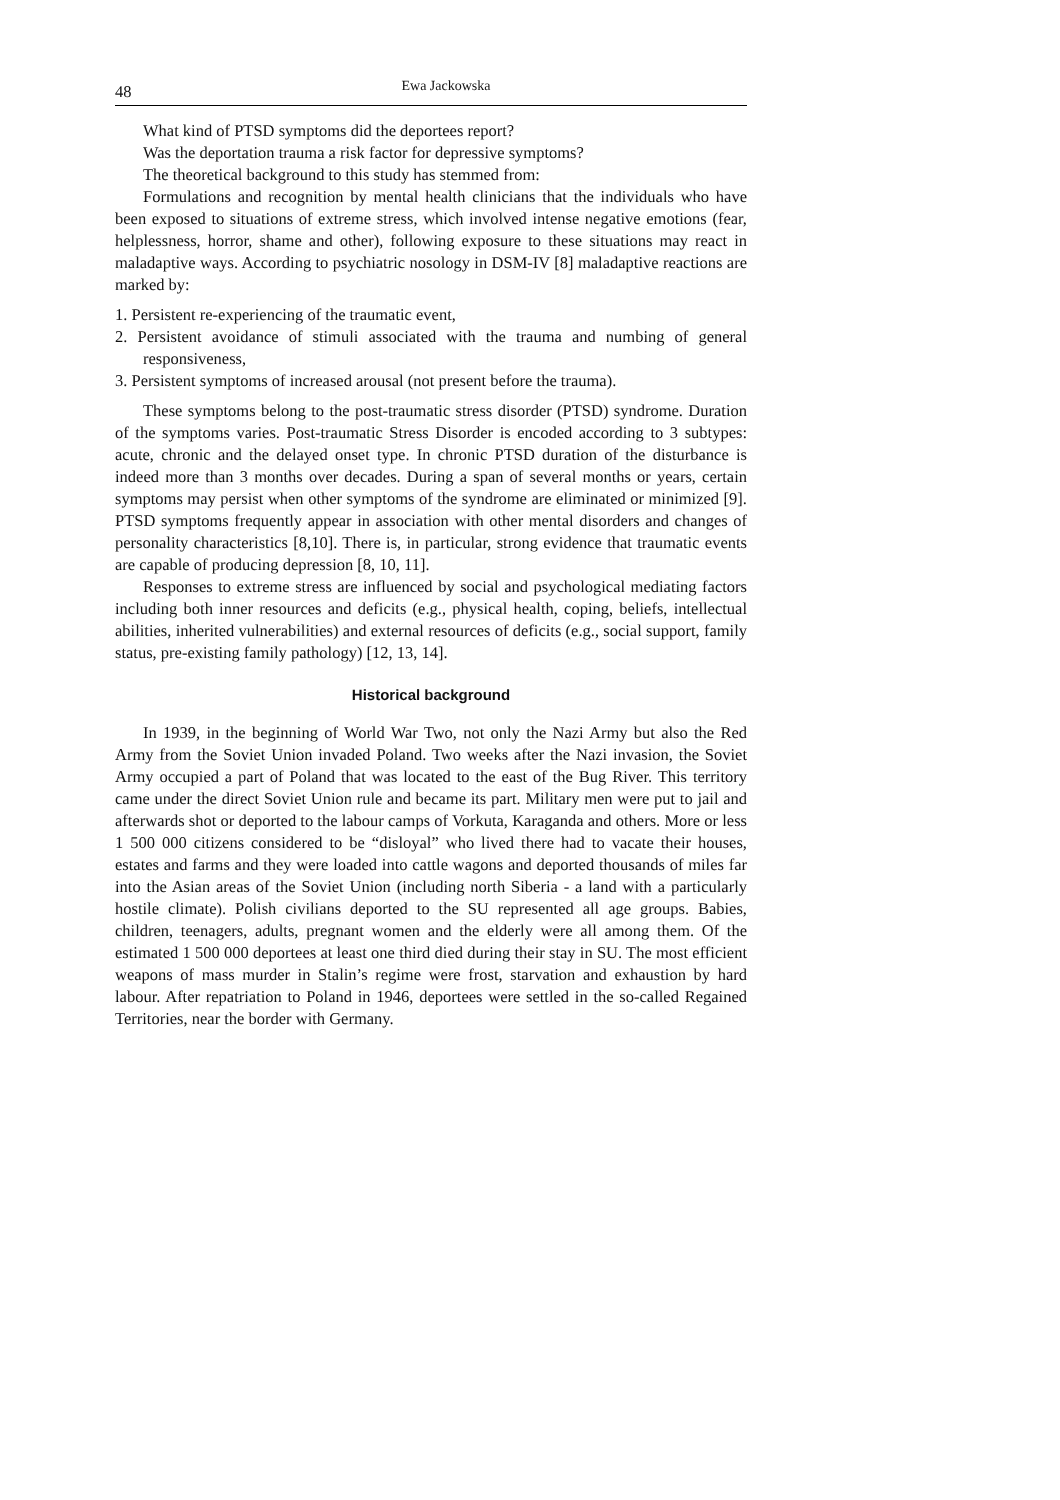48 Ewa Jackowska
What kind of PTSD symptoms did the deportees report?
Was the deportation trauma a risk factor for depressive symptoms?
The theoretical background to this study has stemmed from:
Formulations and recognition by mental health clinicians that the individuals who have been exposed to situations of extreme stress, which involved intense negative emotions (fear, helplessness, horror, shame and other), following exposure to these situations may react in maladaptive ways. According to psychiatric nosology in DSM-IV [8] maladaptive reactions are marked by:
1. Persistent re-experiencing of the traumatic event,
2. Persistent avoidance of stimuli associated with the trauma and numbing of general responsiveness,
3. Persistent symptoms of increased arousal (not present before the trauma).
These symptoms belong to the post-traumatic stress disorder (PTSD) syndrome. Duration of the symptoms varies. Post-traumatic Stress Disorder is encoded according to 3 subtypes: acute, chronic and the delayed onset type. In chronic PTSD duration of the disturbance is indeed more than 3 months over decades. During a span of several months or years, certain symptoms may persist when other symptoms of the syndrome are eliminated or minimized [9]. PTSD symptoms frequently appear in association with other mental disorders and changes of personality characteristics [8,10]. There is, in particular, strong evidence that traumatic events are capable of producing depression [8, 10, 11].
Responses to extreme stress are influenced by social and psychological mediating factors including both inner resources and deficits (e.g., physical health, coping, beliefs, intellectual abilities, inherited vulnerabilities) and external resources of deficits (e.g., social support, family status, pre-existing family pathology) [12, 13, 14].
Historical background
In 1939, in the beginning of World War Two, not only the Nazi Army but also the Red Army from the Soviet Union invaded Poland. Two weeks after the Nazi invasion, the Soviet Army occupied a part of Poland that was located to the east of the Bug River. This territory came under the direct Soviet Union rule and became its part. Military men were put to jail and afterwards shot or deported to the labour camps of Vorkuta, Karaganda and others. More or less 1 500 000 citizens considered to be “disloyal” who lived there had to vacate their houses, estates and farms and they were loaded into cattle wagons and deported thousands of miles far into the Asian areas of the Soviet Union (including north Siberia - a land with a particularly hostile climate). Polish civilians deported to the SU represented all age groups. Babies, children, teenagers, adults, pregnant women and the elderly were all among them. Of the estimated 1 500 000 deportees at least one third died during their stay in SU. The most efficient weapons of mass murder in Stalin’s regime were frost, starvation and exhaustion by hard labour. After repatriation to Poland in 1946, deportees were settled in the so-called Regained Territories, near the border with Germany.